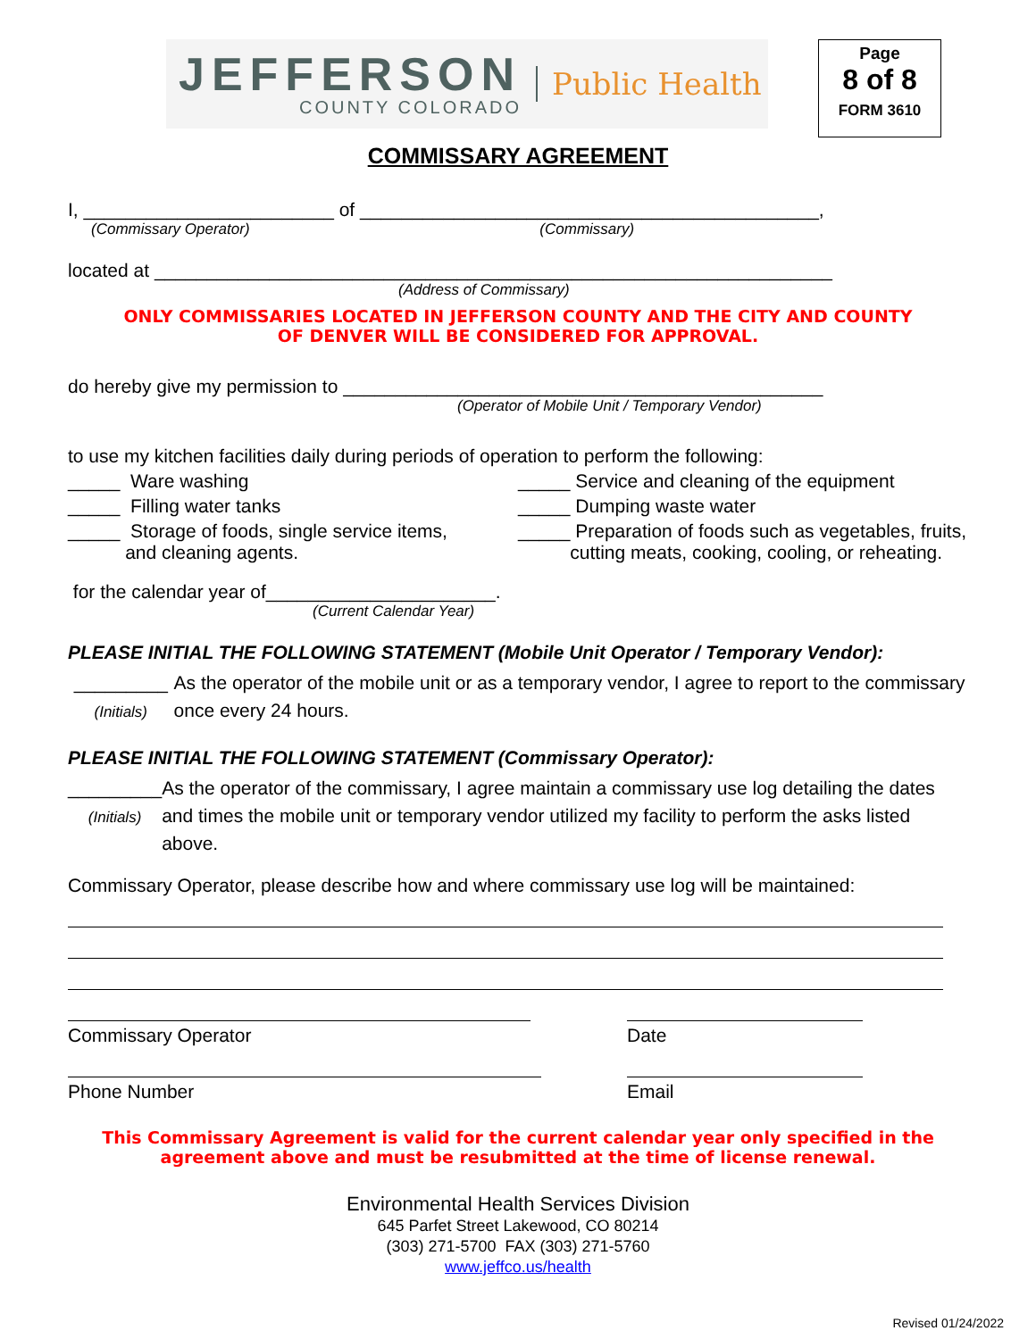JEFFERSON
COUNTY COLORADO
Public Health
Page
8 of 8
FORM 3610
COMMISSARY AGREEMENT
I, ________________________ of ____________________________________________,
(Commissary Operator) (Commissary)
located at _________________________________________________________________
(Address of Commissary)
ONLY COMMISSARIES LOCATED IN JEFFERSON COUNTY AND THE CITY AND COUNTY
OF DENVER WILL BE CONSIDERED FOR APPROVAL.
do hereby give my permission to ______________________________________________
(Operator of Mobile Unit / Temporary Vendor)
to use my kitchen facilities daily during periods of operation to perform the following:
_____ Ware washing _____ Service and cleaning of the equipment
_____ Filling water tanks _____ Dumping waste water
_____ Storage of foods, single service items,
and cleaning agents.
_____ Preparation of foods such as vegetables, fruits,
cutting meats, cooking, cooling, or reheating.
for the calendar year of______________________.
(Current Calendar Year)
PLEASE INITIAL THE FOLLOWING STATEMENT (Mobile Unit Operator / Temporary Vendor):
_________
(Initials)
As the operator of the mobile unit or as a temporary vendor, I agree to report to the commissary once every 24 hours.
PLEASE INITIAL THE FOLLOWING STATEMENT (Commissary Operator):
_________
(Initials)
As the operator of the commissary, I agree maintain a commissary use log detailing the dates and times the mobile unit or temporary vendor utilized my facility to perform the asks listed above.
Commissary Operator, please describe how and where commissary use log will be maintained:
Commissary Operator Date
Phone Number Email
This Commissary Agreement is valid for the current calendar year only specified in the
agreement above and must be resubmitted at the time of license renewal.
Environmental Health Services Division
645 Parfet Street Lakewood, CO 80214
(303) 271-5700 FAX (303) 271-5760
www.jeffco.us/health
Revised 01/24/2022